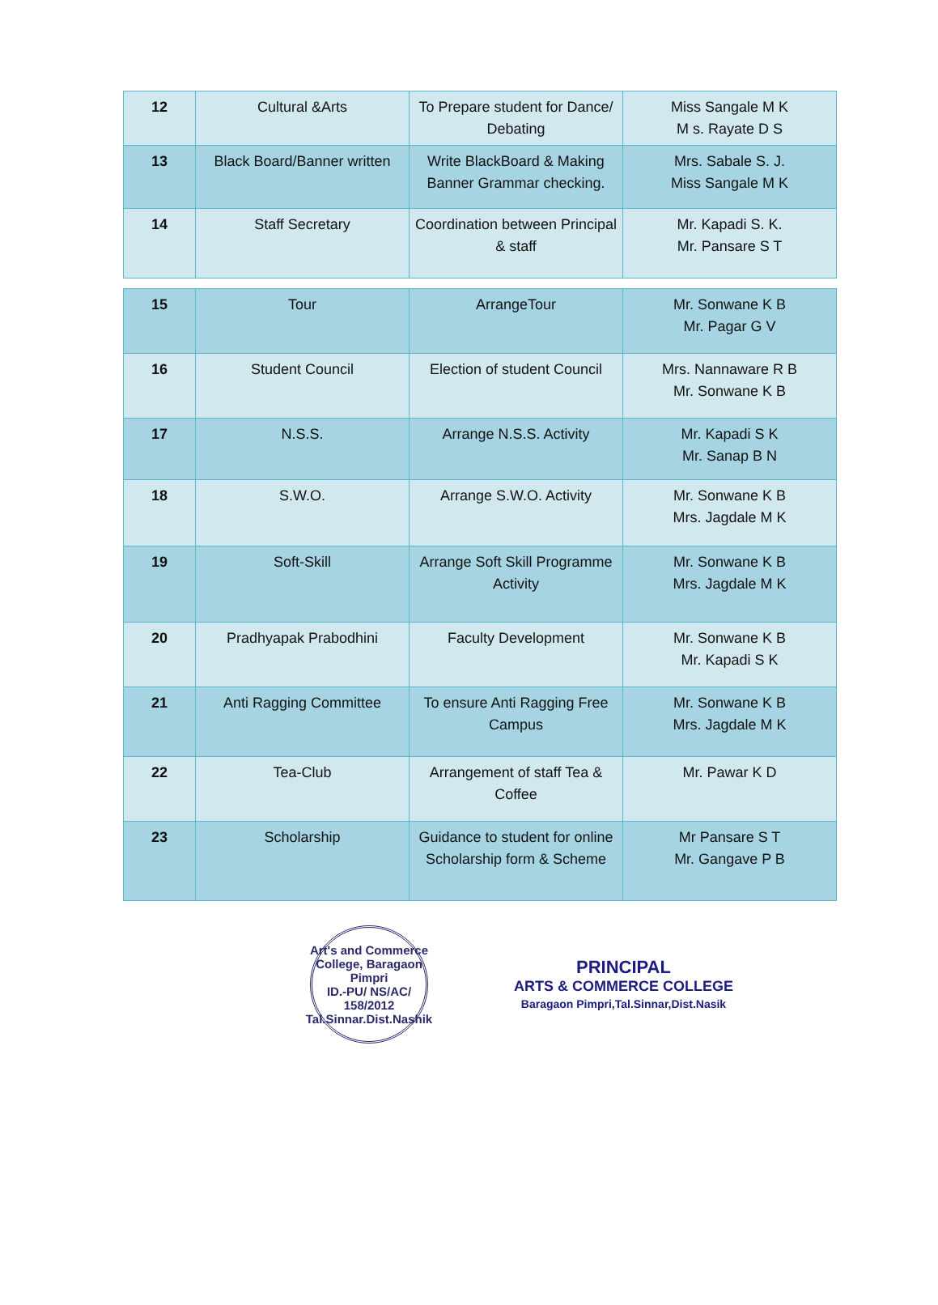| 12 | Cultural &Arts | To Prepare student for Dance/ Debating | Miss Sangale M K M s. Rayate D S |
| 13 | Black Board/Banner written | Write BlackBoard & Making Banner Grammar checking. | Mrs. Sabale S. J. Miss Sangale M K |
| 14 | Staff Secretary | Coordination between Principal & staff | Mr. Kapadi S. K. Mr. Pansare S T |
| 15 | Tour | ArrangeTour | Mr. Sonwane K B Mr. Pagar G V |
| 16 | Student Council | Election of student Council | Mrs. Nannaware R B Mr. Sonwane K B |
| 17 | N.S.S. | Arrange N.S.S. Activity | Mr. Kapadi S K Mr. Sanap B N |
| 18 | S.W.O. | Arrange S.W.O. Activity | Mr. Sonwane K B Mrs. Jagdale M K |
| 19 | Soft-Skill | Arrange Soft Skill Programme Activity | Mr. Sonwane K B Mrs. Jagdale M K |
| 20 | Pradhyapak Prabodhini | Faculty Development | Mr. Sonwane K B Mr. Kapadi S K |
| 21 | Anti Ragging Committee | To ensure Anti Ragging Free Campus | Mr. Sonwane K B Mrs. Jagdale M K |
| 22 | Tea-Club | Arrangement of staff Tea & Coffee | Mr. Pawar K D |
| 23 | Scholarship | Guidance to student for online Scholarship form & Scheme | Mr Pansare S T Mr. Gangave P B |
Art's and Commerce College, Baragaon Pimpri
ID.-PU/ NS/AC/ 158/2012
Tal.Sinnar.Dist.Nashik
PRINCIPAL
ARTS & COMMERCE COLLEGE
Baragaon Pimpri,Tal.Sinnar,Dist.Nasik